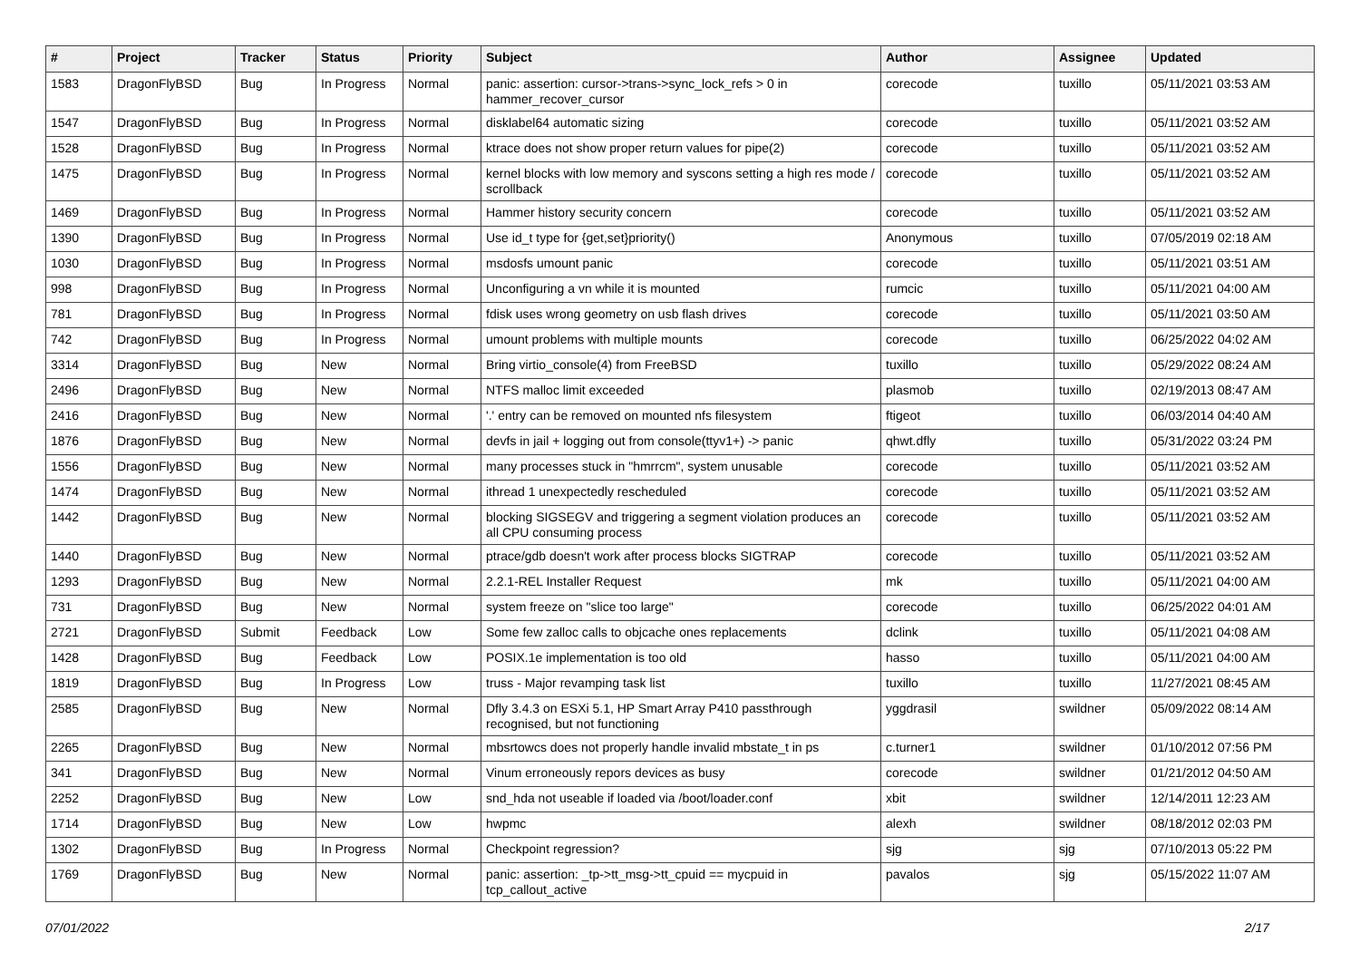| # | Project | Tracker | Status | Priority | Subject | Author | Assignee | Updated |
| --- | --- | --- | --- | --- | --- | --- | --- | --- |
| 1583 | DragonFlyBSD | Bug | In Progress | Normal | panic: assertion: cursor->trans->sync_lock_refs > 0 in hammer_recover_cursor | corecode | tuxillo | 05/11/2021 03:53 AM |
| 1547 | DragonFlyBSD | Bug | In Progress | Normal | disklabel64 automatic sizing | corecode | tuxillo | 05/11/2021 03:52 AM |
| 1528 | DragonFlyBSD | Bug | In Progress | Normal | ktrace does not show proper return values for pipe(2) | corecode | tuxillo | 05/11/2021 03:52 AM |
| 1475 | DragonFlyBSD | Bug | In Progress | Normal | kernel blocks with low memory and syscons setting a high res mode / scrollback | corecode | tuxillo | 05/11/2021 03:52 AM |
| 1469 | DragonFlyBSD | Bug | In Progress | Normal | Hammer history security concern | corecode | tuxillo | 05/11/2021 03:52 AM |
| 1390 | DragonFlyBSD | Bug | In Progress | Normal | Use id_t type for {get,set}priority() | Anonymous | tuxillo | 07/05/2019 02:18 AM |
| 1030 | DragonFlyBSD | Bug | In Progress | Normal | msdosfs umount panic | corecode | tuxillo | 05/11/2021 03:51 AM |
| 998 | DragonFlyBSD | Bug | In Progress | Normal | Unconfiguring a vn while it is mounted | rumcic | tuxillo | 05/11/2021 04:00 AM |
| 781 | DragonFlyBSD | Bug | In Progress | Normal | fdisk uses wrong geometry on usb flash drives | corecode | tuxillo | 05/11/2021 03:50 AM |
| 742 | DragonFlyBSD | Bug | In Progress | Normal | umount problems with multiple mounts | corecode | tuxillo | 06/25/2022 04:02 AM |
| 3314 | DragonFlyBSD | Bug | New | Normal | Bring virtio_console(4) from FreeBSD | tuxillo | tuxillo | 05/29/2022 08:24 AM |
| 2496 | DragonFlyBSD | Bug | New | Normal | NTFS malloc limit exceeded | plasmob | tuxillo | 02/19/2013 08:47 AM |
| 2416 | DragonFlyBSD | Bug | New | Normal | '.' entry can be removed on mounted nfs filesystem | ftigeot | tuxillo | 06/03/2014 04:40 AM |
| 1876 | DragonFlyBSD | Bug | New | Normal | devfs in jail + logging out from console(ttyv1+) -> panic | qhwt.dfly | tuxillo | 05/31/2022 03:24 PM |
| 1556 | DragonFlyBSD | Bug | New | Normal | many processes stuck in "hmrrcm", system unusable | corecode | tuxillo | 05/11/2021 03:52 AM |
| 1474 | DragonFlyBSD | Bug | New | Normal | ithread 1 unexpectedly rescheduled | corecode | tuxillo | 05/11/2021 03:52 AM |
| 1442 | DragonFlyBSD | Bug | New | Normal | blocking SIGSEGV and triggering a segment violation produces an all CPU consuming process | corecode | tuxillo | 05/11/2021 03:52 AM |
| 1440 | DragonFlyBSD | Bug | New | Normal | ptrace/gdb doesn't work after process blocks SIGTRAP | corecode | tuxillo | 05/11/2021 03:52 AM |
| 1293 | DragonFlyBSD | Bug | New | Normal | 2.2.1-REL Installer Request | mk | tuxillo | 05/11/2021 04:00 AM |
| 731 | DragonFlyBSD | Bug | New | Normal | system freeze on "slice too large" | corecode | tuxillo | 06/25/2022 04:01 AM |
| 2721 | DragonFlyBSD | Submit | Feedback | Low | Some few zalloc calls to objcache ones replacements | dclink | tuxillo | 05/11/2021 04:08 AM |
| 1428 | DragonFlyBSD | Bug | Feedback | Low | POSIX.1e implementation is too old | hasso | tuxillo | 05/11/2021 04:00 AM |
| 1819 | DragonFlyBSD | Bug | In Progress | Low | truss - Major revamping task list | tuxillo | tuxillo | 11/27/2021 08:45 AM |
| 2585 | DragonFlyBSD | Bug | New | Normal | Dfly 3.4.3 on ESXi 5.1, HP Smart Array P410 passthrough recognised, but not functioning | yggdrasil | swildner | 05/09/2022 08:14 AM |
| 2265 | DragonFlyBSD | Bug | New | Normal | mbsrtowcs does not properly handle invalid mbstate_t in ps | c.turner1 | swildner | 01/10/2012 07:56 PM |
| 341 | DragonFlyBSD | Bug | New | Normal | Vinum erroneously repors devices as busy | corecode | swildner | 01/21/2012 04:50 AM |
| 2252 | DragonFlyBSD | Bug | New | Low | snd_hda not useable if loaded via /boot/loader.conf | xbit | swildner | 12/14/2011 12:23 AM |
| 1714 | DragonFlyBSD | Bug | New | Low | hwpmc | alexh | swildner | 08/18/2012 02:03 PM |
| 1302 | DragonFlyBSD | Bug | In Progress | Normal | Checkpoint regression? | sjg | sjg | 07/10/2013 05:22 PM |
| 1769 | DragonFlyBSD | Bug | New | Normal | panic: assertion: _tp->tt_msg->tt_cpuid == mycpuid in tcp_callout_active | pavalos | sjg | 05/15/2022 11:07 AM |
07/01/2022 2/17